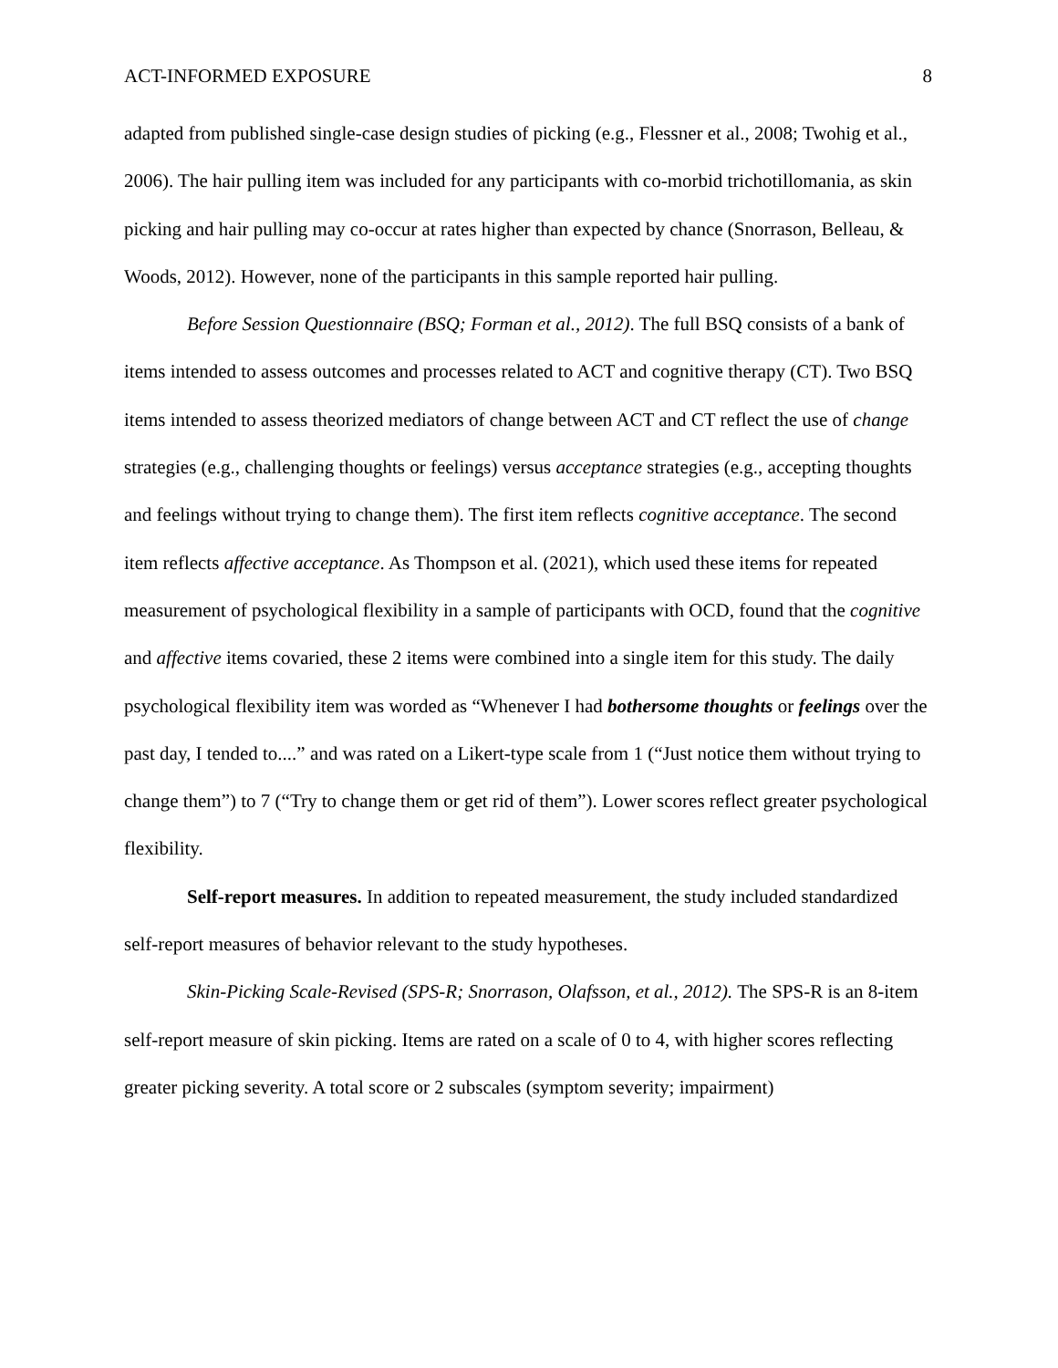ACT-INFORMED EXPOSURE 8
adapted from published single-case design studies of picking (e.g., Flessner et al., 2008; Twohig et al., 2006). The hair pulling item was included for any participants with co-morbid trichotillomania, as skin picking and hair pulling may co-occur at rates higher than expected by chance (Snorrason, Belleau, & Woods, 2012). However, none of the participants in this sample reported hair pulling.
Before Session Questionnaire (BSQ; Forman et al., 2012). The full BSQ consists of a bank of items intended to assess outcomes and processes related to ACT and cognitive therapy (CT). Two BSQ items intended to assess theorized mediators of change between ACT and CT reflect the use of change strategies (e.g., challenging thoughts or feelings) versus acceptance strategies (e.g., accepting thoughts and feelings without trying to change them). The first item reflects cognitive acceptance. The second item reflects affective acceptance. As Thompson et al. (2021), which used these items for repeated measurement of psychological flexibility in a sample of participants with OCD, found that the cognitive and affective items covaried, these 2 items were combined into a single item for this study. The daily psychological flexibility item was worded as “Whenever I had bothersome thoughts or feelings over the past day, I tended to....” and was rated on a Likert-type scale from 1 (“Just notice them without trying to change them”) to 7 (“Try to change them or get rid of them”). Lower scores reflect greater psychological flexibility.
Self-report measures. In addition to repeated measurement, the study included standardized self-report measures of behavior relevant to the study hypotheses.
Skin-Picking Scale-Revised (SPS-R; Snorrason, Olafsson, et al., 2012). The SPS-R is an 8-item self-report measure of skin picking. Items are rated on a scale of 0 to 4, with higher scores reflecting greater picking severity. A total score or 2 subscales (symptom severity; impairment)